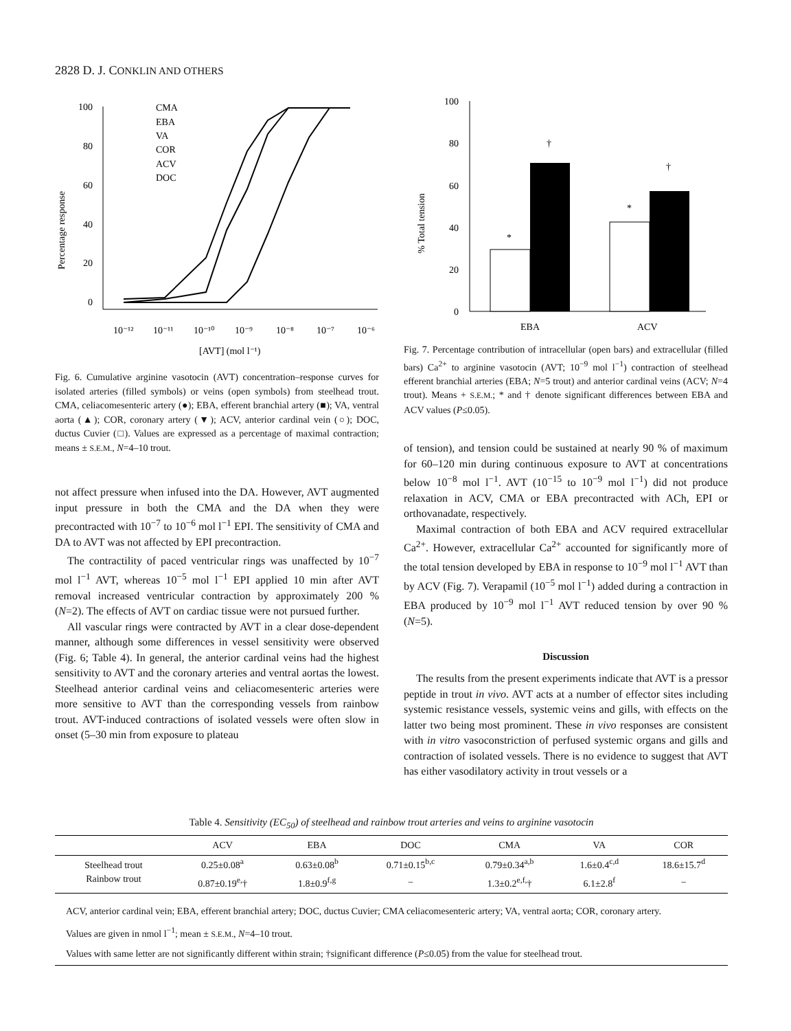2828 D. J. CONKLIN AND OTHERS
Percentage response
100
80
60
40
20
0
10⁻¹²
10⁻¹¹
10⁻¹⁰
10⁻⁹
10⁻⁸
10⁻⁷
10⁻⁶
[AVT] (mol l⁻¹)
CMA
EBA
VA
COR
ACV
DOC
Fig. 6. Cumulative arginine vasotocin (AVT) concentration–response curves for isolated arteries (filled symbols) or veins (open symbols) from steelhead trout. CMA, celiacomesenteric artery (●); EBA, efferent branchial artery (■); VA, ventral aorta (▲); COR, coronary artery (▼); ACV, anterior cardinal vein (○); DOC, ductus Cuvier (□). Values are expressed as a percentage of maximal contraction; means ± S.E.M., N=4–10 trout.
not affect pressure when infused into the DA. However, AVT augmented input pressure in both the CMA and the DA when they were precontracted with 10<sup>−7</sup> to 10<sup>−6</sup> mol l<sup>−1</sup> EPI. The sensitivity of CMA and DA to AVT was not affected by EPI precontraction.
The contractility of paced ventricular rings was unaffected by 10<sup>−7</sup> mol l<sup>−1</sup> AVT, whereas 10<sup>−5</sup> mol l<sup>−1</sup> EPI applied 10 min after AVT removal increased ventricular contraction by approximately 200 % (N=2). The effects of AVT on cardiac tissue were not pursued further.
All vascular rings were contracted by AVT in a clear dose-dependent manner, although some differences in vessel sensitivity were observed (Fig. 6; Table 4). In general, the anterior cardinal veins had the highest sensitivity to AVT and the coronary arteries and ventral aortas the lowest. Steelhead anterior cardinal veins and celiacomesenteric arteries were more sensitive to AVT than the corresponding vessels from rainbow trout. AVT-induced contractions of isolated vessels were often slow in onset (5–30 min from exposure to plateau
% Total tension
100
80
60
40
20
0
*
†
*
†
EBA
ACV
Fig. 7. Percentage contribution of intracellular (open bars) and extracellular (filled bars) Ca<sup>2+</sup> to arginine vasotocin (AVT; 10<sup>−9</sup> mol l<sup>−1</sup>) contraction of steelhead efferent branchial arteries (EBA; N=5 trout) and anterior cardinal veins (ACV; N=4 trout). Means + S.E.M.; * and † denote significant differences between EBA and ACV values (P≤0.05).
of tension), and tension could be sustained at nearly 90 % of maximum for 60–120 min during continuous exposure to AVT at concentrations below 10<sup>−8</sup> mol l<sup>−1</sup>. AVT (10<sup>−15</sup> to 10<sup>−9</sup> mol l<sup>−1</sup>) did not produce relaxation in ACV, CMA or EBA precontracted with ACh, EPI or orthovanadate, respectively.
Maximal contraction of both EBA and ACV required extracellular Ca<sup>2+</sup>. However, extracellular Ca<sup>2+</sup> accounted for significantly more of the total tension developed by EBA in response to 10<sup>−9</sup> mol l<sup>−1</sup> AVT than by ACV (Fig. 7). Verapamil (10<sup>−5</sup> mol l<sup>−1</sup>) added during a contraction in EBA produced by 10<sup>−9</sup> mol l<sup>−1</sup> AVT reduced tension by over 90 % (N=5).
Discussion
The results from the present experiments indicate that AVT is a pressor peptide in trout in vivo. AVT acts at a number of effector sites including systemic resistance vessels, systemic veins and gills, with effects on the latter two being most prominent. These in vivo responses are consistent with in vitro vasoconstriction of perfused systemic organs and gills and contraction of isolated vessels. There is no evidence to suggest that AVT has either vasodilatory activity in trout vessels or a
Table 4. Sensitivity (EC<sub>50</sub>) of steelhead and rainbow trout arteries and veins to arginine vasotocin
| | ACV | EBA | DOC | CMA | VA | COR |
| --- | --- | --- | --- | --- | --- | --- |
| Steelhead trout | 0.25±0.08<sup>a</sup> | 0.63±0.08<sup>b</sup> | 0.71±0.15<sup>b,c</sup> | 0.79±0.34<sup>a,b</sup> | 1.6±0.4<sup>c,d</sup> | 18.6±15.7<sup>d</sup> |
| Rainbow trout | 0.87±0.19<sup>e,</sup>† | 1.8±0.9<sup>f,g</sup> | − | 1.3±0.2<sup>e,f,</sup>† | 6.1±2.8<sup>f</sup> | − |
ACV, anterior cardinal vein; EBA, efferent branchial artery; DOC, ductus Cuvier; CMA celiacomesenteric artery; VA, ventral aorta; COR, coronary artery.
Values are given in nmol l<sup>−1</sup>; mean ± S.E.M., N=4–10 trout.
Values with same letter are not significantly different within strain; †significant difference (P≤0.05) from the value for steelhead trout.